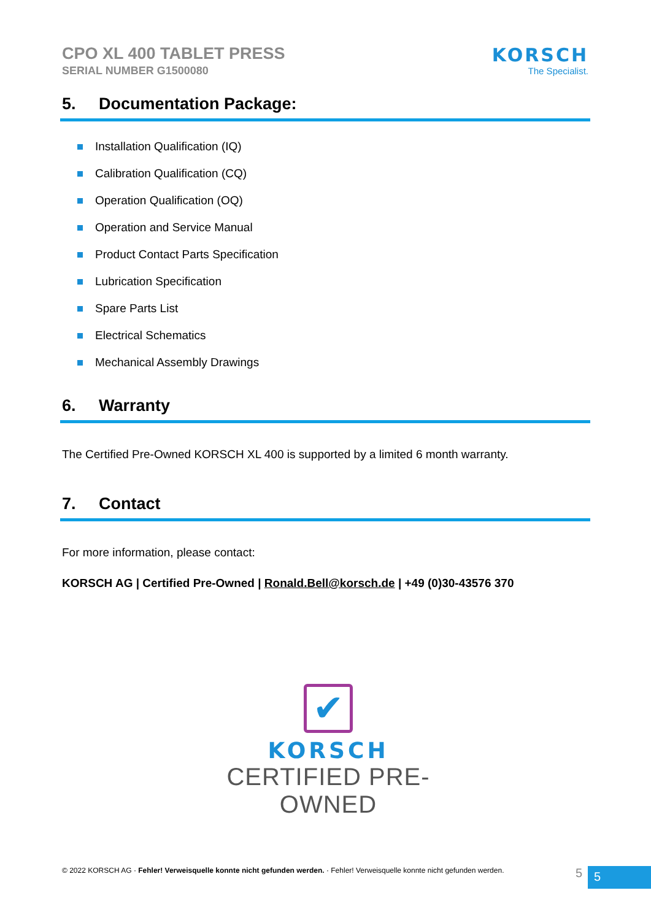CPO XL 400 TABLET PRESS
SERIAL NUMBER G1500080
KORSCH
The Specialist.
5. Documentation Package:
Installation Qualification (IQ)
Calibration Qualification (CQ)
Operation Qualification (OQ)
Operation and Service Manual
Product Contact Parts Specification
Lubrication Specification
Spare Parts List
Electrical Schematics
Mechanical Assembly Drawings
6. Warranty
The Certified Pre-Owned KORSCH XL 400 is supported by a limited 6 month warranty.
7. Contact
For more information, please contact:
KORSCH AG | Certified Pre-Owned | Ronald.Bell@korsch.de | +49 (0)30-43576 370
✔
KORSCH
CERTIFIED PRE-OWNED
© 2022 KORSCH AG · Fehler! Verweisquelle konnte nicht gefunden werden. · Fehler! Verweisquelle konnte nicht gefunden werden.
5 5